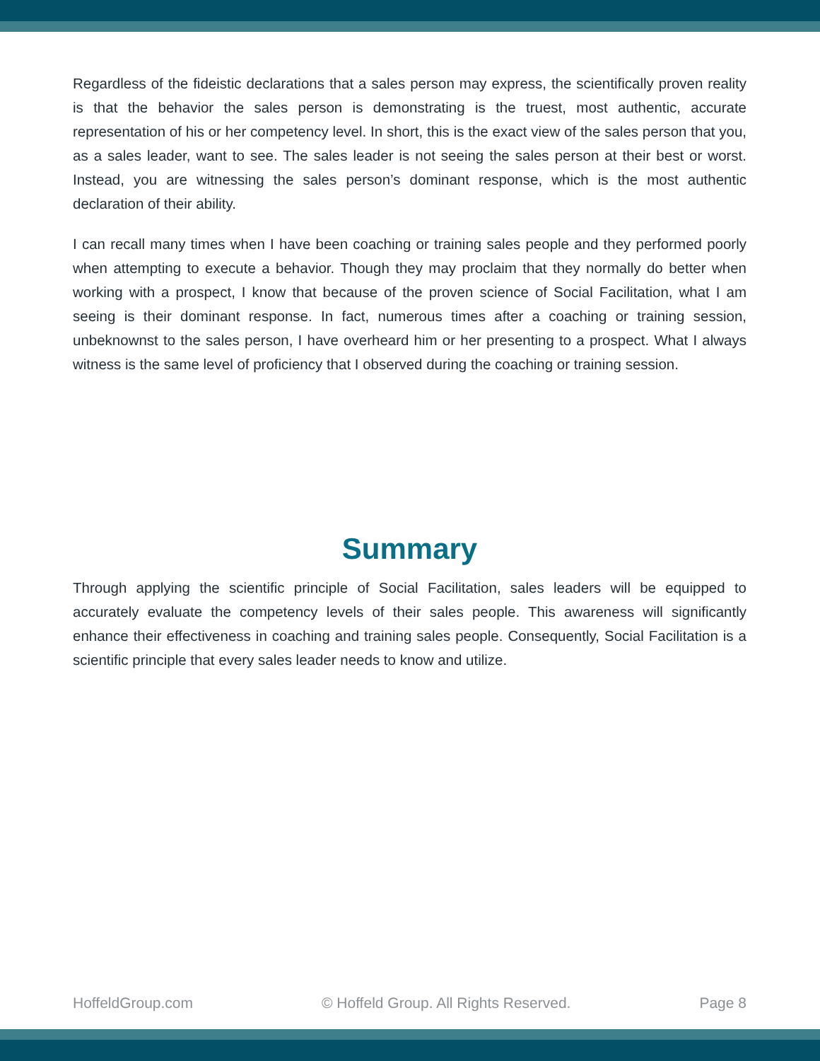Regardless of the fideistic declarations that a sales person may express, the scientifically proven reality is that the behavior the sales person is demonstrating is the truest, most authentic, accurate representation of his or her competency level. In short, this is the exact view of the sales person that you, as a sales leader, want to see. The sales leader is not seeing the sales person at their best or worst. Instead, you are witnessing the sales person’s dominant response, which is the most authentic declaration of their ability.
I can recall many times when I have been coaching or training sales people and they performed poorly when attempting to execute a behavior. Though they may proclaim that they normally do better when working with a prospect, I know that because of the proven science of Social Facilitation, what I am seeing is their dominant response. In fact, numerous times after a coaching or training session, unbeknownst to the sales person, I have overheard him or her presenting to a prospect. What I always witness is the same level of proficiency that I observed during the coaching or training session.
Summary
Through applying the scientific principle of Social Facilitation, sales leaders will be equipped to accurately evaluate the competency levels of their sales people. This awareness will significantly enhance their effectiveness in coaching and training sales people. Consequently, Social Facilitation is a scientific principle that every sales leader needs to know and utilize.
HoffeldGroup.com © Hoffeld Group. All Rights Reserved. Page 8